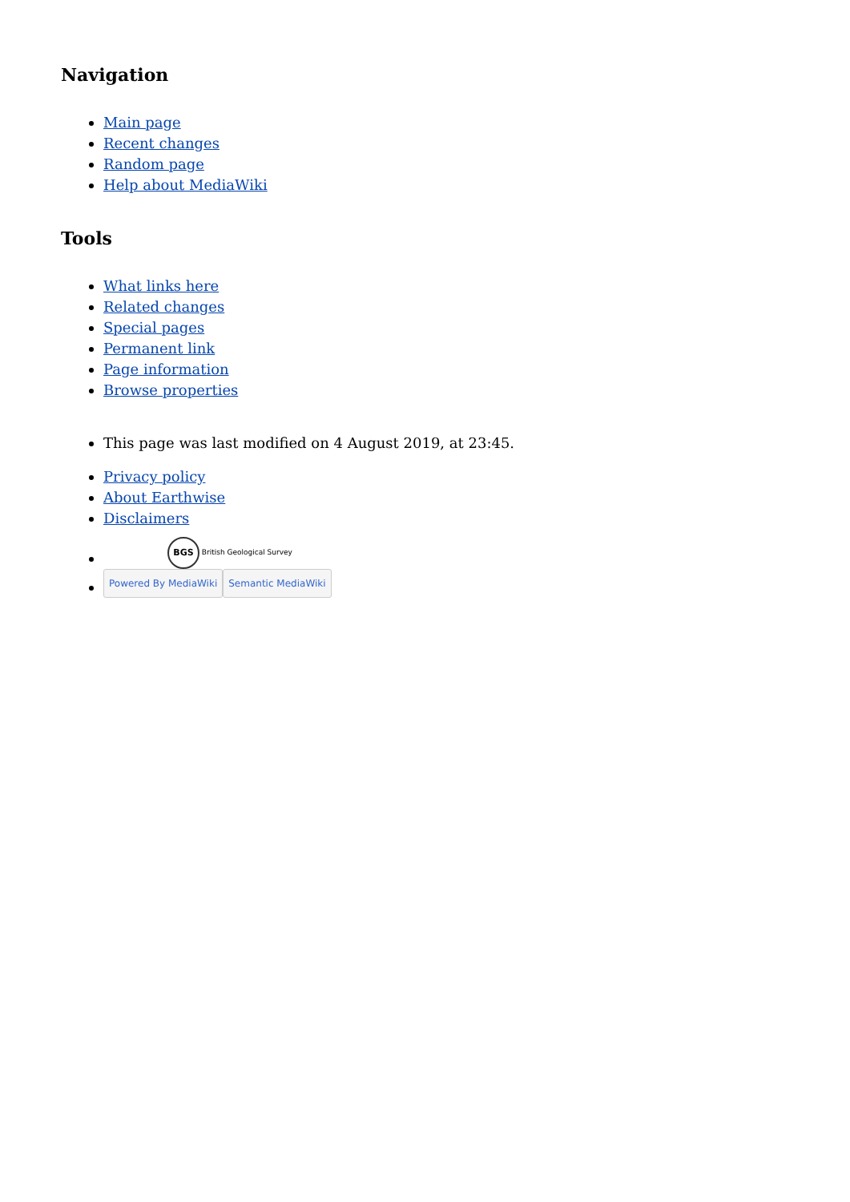Navigation
Main page
Recent changes
Random page
Help about MediaWiki
Tools
What links here
Related changes
Special pages
Permanent link
Page information
Browse properties
This page was last modified on 4 August 2019, at 23:45.
Privacy policy
About Earthwise
Disclaimers
BGS British Geological Survey
Powered By MediaWiki Semantic MediaWiki